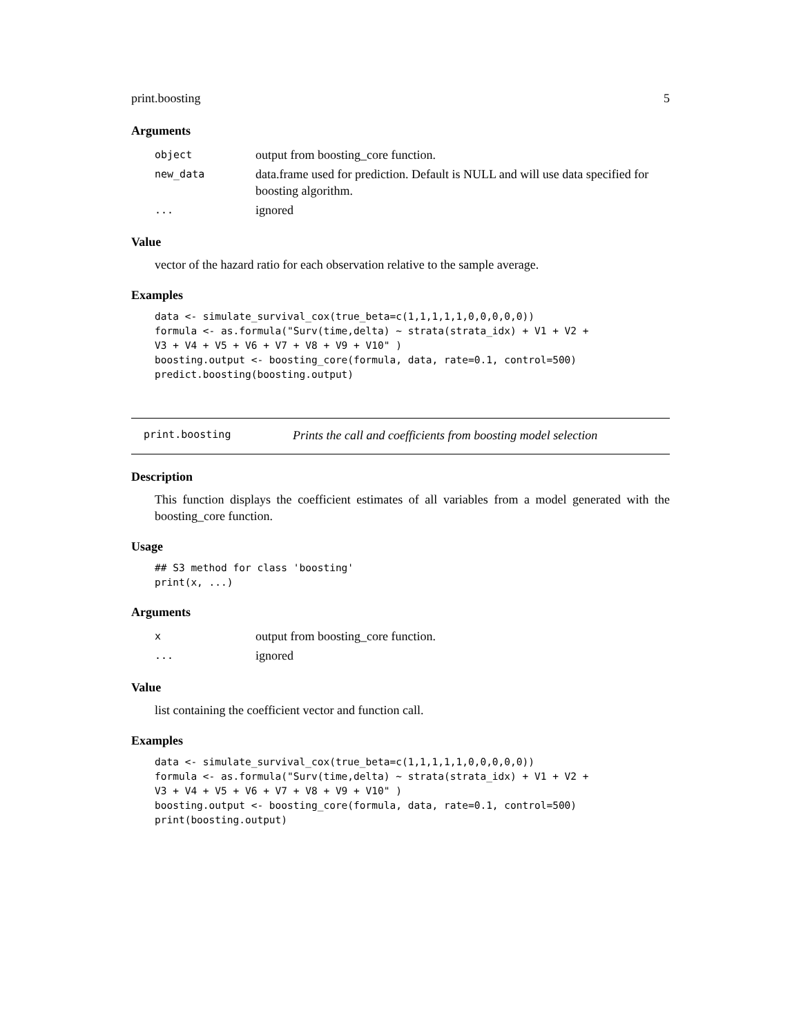print.boosting 5
Arguments
| object | output from boosting_core function. |
| new_data | data.frame used for prediction. Default is NULL and will use data specified for boosting algorithm. |
| ... | ignored |
Value
vector of the hazard ratio for each observation relative to the sample average.
Examples
data <- simulate_survival_cox(true_beta=c(1,1,1,1,1,0,0,0,0,0))
formula <- as.formula("Surv(time,delta) ~ strata(strata_idx) + V1 + V2 +
V3 + V4 + V5 + V6 + V7 + V8 + V9 + V10" )
boosting.output <- boosting_core(formula, data, rate=0.1, control=500)
predict.boosting(boosting.output)
print.boosting Prints the call and coefficients from boosting model selection
Description
This function displays the coefficient estimates of all variables from a model generated with the boosting_core function.
Usage
## S3 method for class 'boosting'
print(x, ...)
Arguments
| x | output from boosting_core function. |
| ... | ignored |
Value
list containing the coefficient vector and function call.
Examples
data <- simulate_survival_cox(true_beta=c(1,1,1,1,1,0,0,0,0,0))
formula <- as.formula("Surv(time,delta) ~ strata(strata_idx) + V1 + V2 +
V3 + V4 + V5 + V6 + V7 + V8 + V9 + V10" )
boosting.output <- boosting_core(formula, data, rate=0.1, control=500)
print(boosting.output)